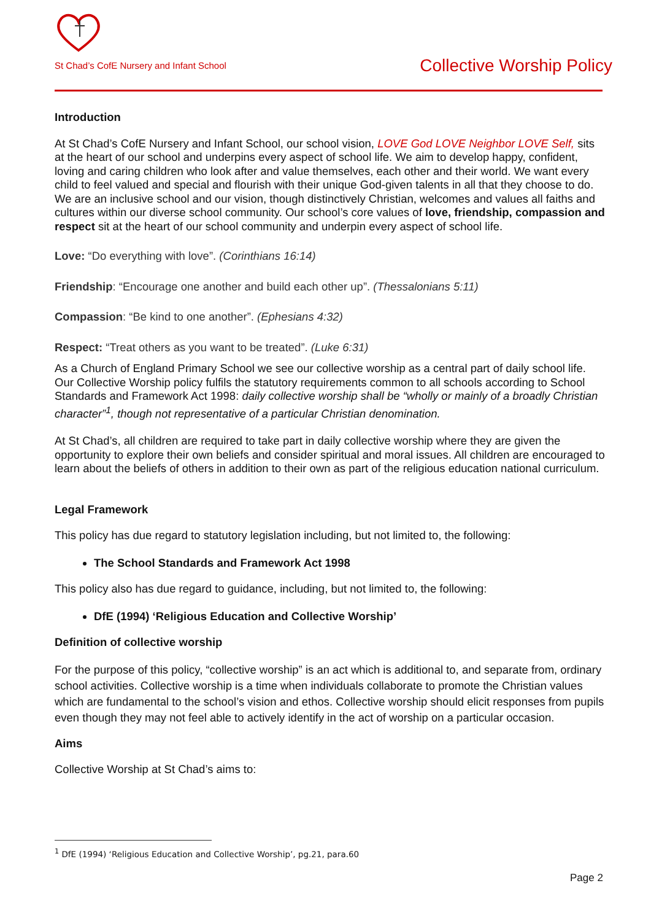St Chad’s CofE Nursery and Infant School Collective Worship Policy
Introduction
At St Chad’s CofE Nursery and Infant School, our school vision, LOVE God LOVE Neighbor LOVE Self, sits at the heart of our school and underpins every aspect of school life. We aim to develop happy, confident, loving and caring children who look after and value themselves, each other and their world. We want every child to feel valued and special and flourish with their unique God-given talents in all that they choose to do. We are an inclusive school and our vision, though distinctively Christian, welcomes and values all faiths and cultures within our diverse school community. Our school’s core values of love, friendship, compassion and respect sit at the heart of our school community and underpin every aspect of school life.
Love: “Do everything with love”. (Corinthians 16:14)
Friendship: “Encourage one another and build each other up”. (Thessalonians 5:11)
Compassion: “Be kind to one another”. (Ephesians 4:32)
Respect: “Treat others as you want to be treated”. (Luke 6:31)
As a Church of England Primary School we see our collective worship as a central part of daily school life. Our Collective Worship policy fulfils the statutory requirements common to all schools according to School Standards and Framework Act 1998: daily collective worship shall be “wholly or mainly of a broadly Christian character”<sup>1</sup>, though not representative of a particular Christian denomination.
At St Chad’s, all children are required to take part in daily collective worship where they are given the opportunity to explore their own beliefs and consider spiritual and moral issues. All children are encouraged to learn about the beliefs of others in addition to their own as part of the religious education national curriculum.
Legal Framework
This policy has due regard to statutory legislation including, but not limited to, the following:
The School Standards and Framework Act 1998
This policy also has due regard to guidance, including, but not limited to, the following:
DfE (1994) ‘Religious Education and Collective Worship’
Definition of collective worship
For the purpose of this policy, “collective worship” is an act which is additional to, and separate from, ordinary school activities. Collective worship is a time when individuals collaborate to promote the Christian values which are fundamental to the school’s vision and ethos. Collective worship should elicit responses from pupils even though they may not feel able to actively identify in the act of worship on a particular occasion.
Aims
Collective Worship at St Chad’s aims to:
<sup>1</sup> DfE (1994) ‘Religious Education and Collective Worship’, pg.21, para.60
Page 2